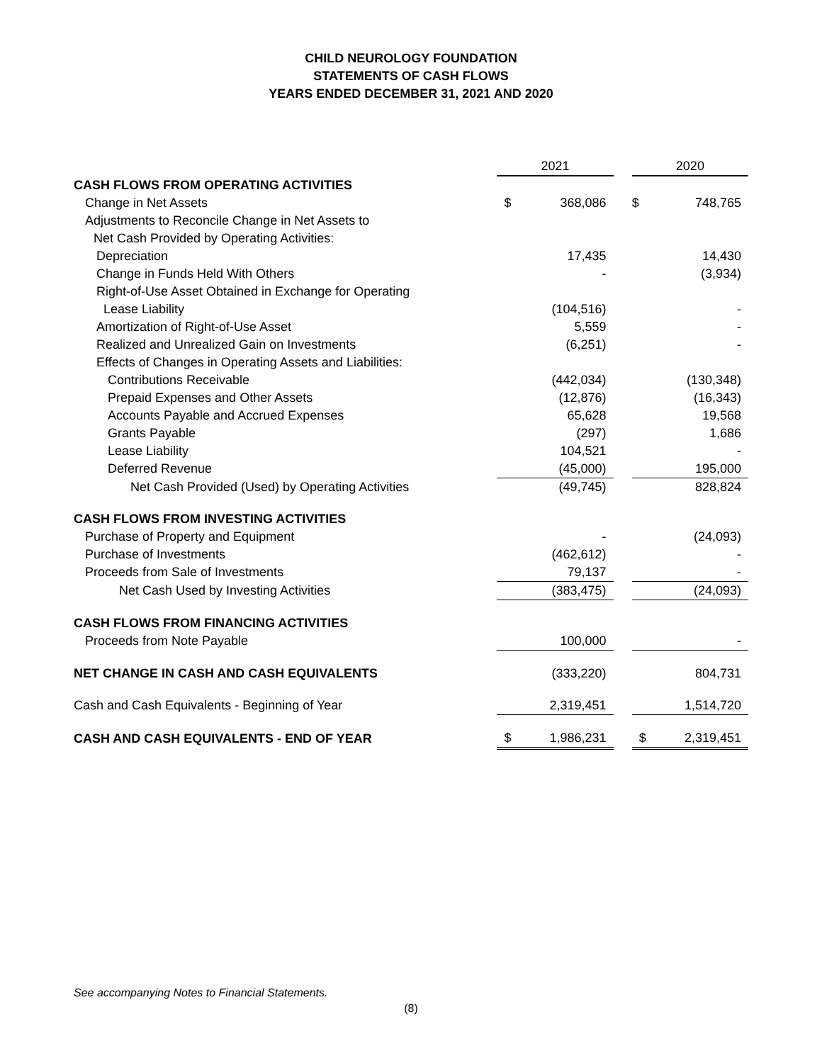CHILD NEUROLOGY FOUNDATION
STATEMENTS OF CASH FLOWS
YEARS ENDED DECEMBER 31, 2021 AND 2020
| | 2021 | | | 2020 | |
| --- | --- | --- | --- | --- | --- |
| CASH FLOWS FROM OPERATING ACTIVITIES | | | | | |
| Change in Net Assets | $ | 368,086 | | $ | 748,765 |
| Adjustments to Reconcile Change in Net Assets to | | | | | |
| Net Cash Provided by Operating Activities: | | | | | |
| Depreciation | | 17,435 | | | 14,430 |
| Change in Funds Held With Others | | - | | | (3,934) |
| Right-of-Use Asset Obtained in Exchange for Operating | | | | | |
| Lease Liability | | (104,516) | | | - |
| Amortization of Right-of-Use Asset | | 5,559 | | | - |
| Realized and Unrealized Gain on Investments | | (6,251) | | | - |
| Effects of Changes in Operating Assets and Liabilities: | | | | | |
| Contributions Receivable | | (442,034) | | | (130,348) |
| Prepaid Expenses and Other Assets | | (12,876) | | | (16,343) |
| Accounts Payable and Accrued Expenses | | 65,628 | | | 19,568 |
| Grants Payable | | (297) | | | 1,686 |
| Lease Liability | | 104,521 | | | - |
| Deferred Revenue | | (45,000) | | | 195,000 |
| Net Cash Provided (Used) by Operating Activities | | (49,745) | | | 828,824 |
| CASH FLOWS FROM INVESTING ACTIVITIES | | | | | |
| Purchase of Property and Equipment | | - | | | (24,093) |
| Purchase of Investments | | (462,612) | | | - |
| Proceeds from Sale of Investments | | 79,137 | | | - |
| Net Cash Used by Investing Activities | | (383,475) | | | (24,093) |
| CASH FLOWS FROM FINANCING ACTIVITIES | | | | | |
| Proceeds from Note Payable | | 100,000 | | | - |
| NET CHANGE IN CASH AND CASH EQUIVALENTS | | (333,220) | | | 804,731 |
| Cash and Cash Equivalents - Beginning of Year | | 2,319,451 | | | 1,514,720 |
| CASH AND CASH EQUIVALENTS - END OF YEAR | $ | 1,986,231 | | $ | 2,319,451 |
See accompanying Notes to Financial Statements.
(8)